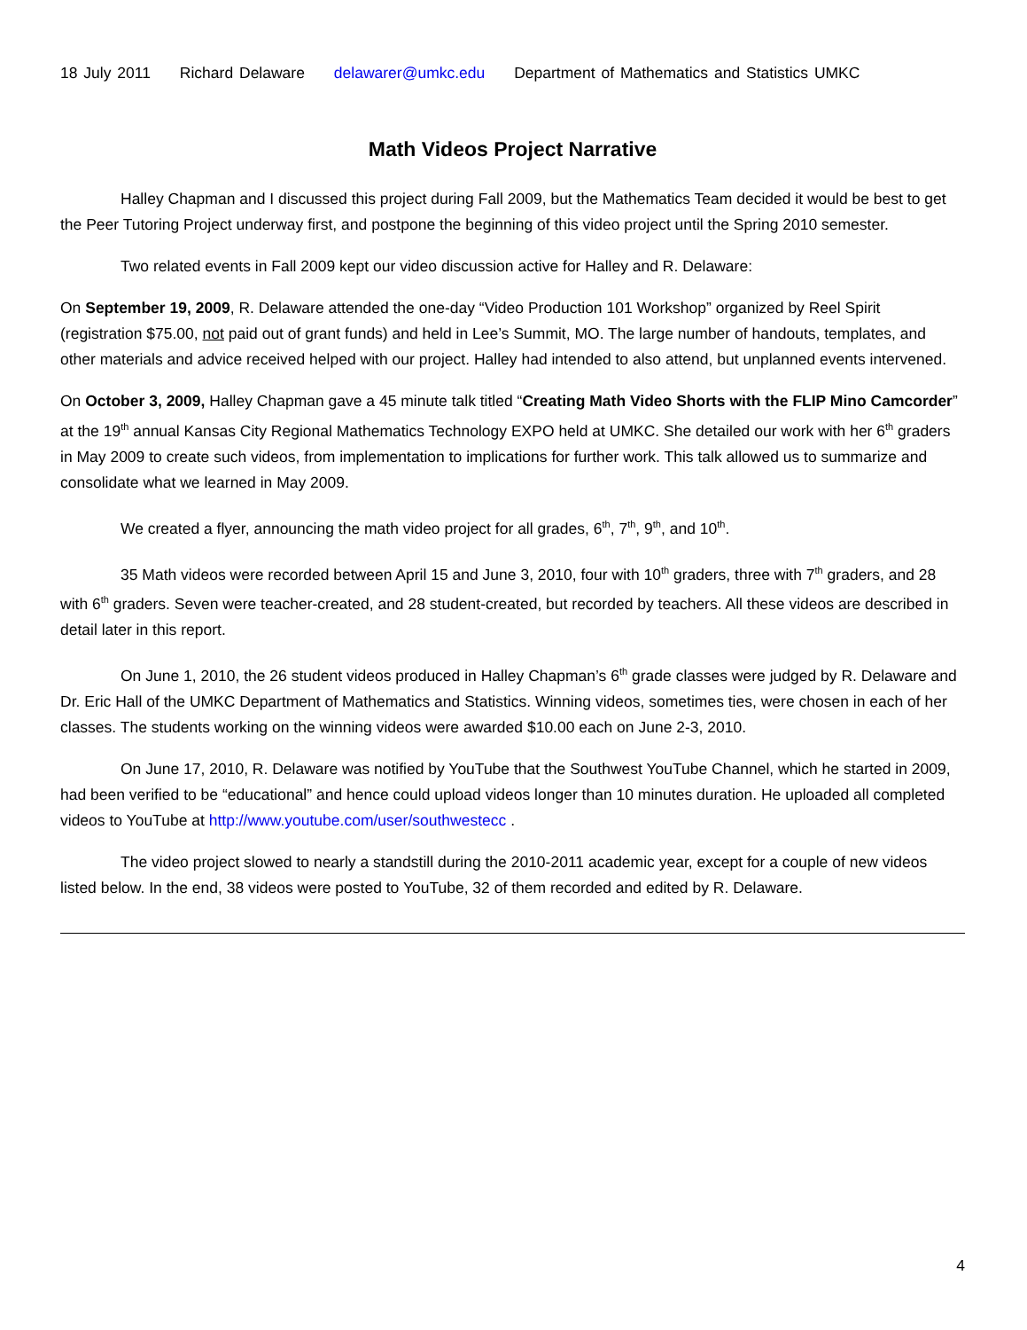18 July 2011 Richard Delaware delawarer@umkc.edu Department of Mathematics and Statistics UMKC
Math Videos Project Narrative
Halley Chapman and I discussed this project during Fall 2009, but the Mathematics Team decided it would be best to get the Peer Tutoring Project underway first, and postpone the beginning of this video project until the Spring 2010 semester.
Two related events in Fall 2009 kept our video discussion active for Halley and R. Delaware:
On September 19, 2009, R. Delaware attended the one-day “Video Production 101 Workshop” organized by Reel Spirit (registration $75.00, not paid out of grant funds) and held in Lee’s Summit, MO. The large number of handouts, templates, and other materials and advice received helped with our project. Halley had intended to also attend, but unplanned events intervened.
On October 3, 2009, Halley Chapman gave a 45 minute talk titled “Creating Math Video Shorts with the FLIP Mino Camcorder” at the 19<sup>th</sup> annual Kansas City Regional Mathematics Technology EXPO held at UMKC. She detailed our work with her 6<sup>th</sup> graders in May 2009 to create such videos, from implementation to implications for further work. This talk allowed us to summarize and consolidate what we learned in May 2009.
We created a flyer, announcing the math video project for all grades, 6<sup>th</sup>, 7<sup>th</sup>, 9<sup>th</sup>, and 10<sup>th</sup>.
35 Math videos were recorded between April 15 and June 3, 2010, four with 10<sup>th</sup> graders, three with 7<sup>th</sup> graders, and 28 with 6<sup>th</sup> graders. Seven were teacher-created, and 28 student-created, but recorded by teachers. All these videos are described in detail later in this report.
On June 1, 2010, the 26 student videos produced in Halley Chapman’s 6<sup>th</sup> grade classes were judged by R. Delaware and Dr. Eric Hall of the UMKC Department of Mathematics and Statistics. Winning videos, sometimes ties, were chosen in each of her classes. The students working on the winning videos were awarded $10.00 each on June 2-3, 2010.
On June 17, 2010, R. Delaware was notified by YouTube that the Southwest YouTube Channel, which he started in 2009, had been verified to be “educational” and hence could upload videos longer than 10 minutes duration. He uploaded all completed videos to YouTube at http://www.youtube.com/user/southwestecc .
The video project slowed to nearly a standstill during the 2010-2011 academic year, except for a couple of new videos listed below. In the end, 38 videos were posted to YouTube, 32 of them recorded and edited by R. Delaware.
4